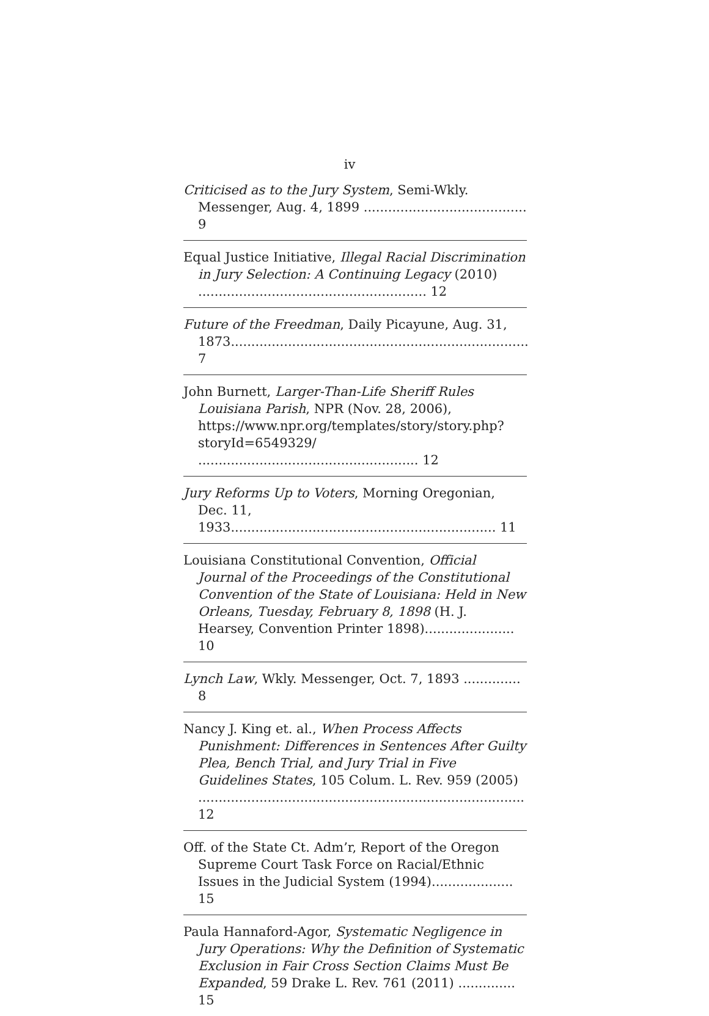iv
Criticised as to the Jury System, Semi-Wkly. Messenger, Aug. 4, 1899 ........................................ 9
Equal Justice Initiative, Illegal Racial Discrimination in Jury Selection: A Continuing Legacy (2010) ........................................................ 12
Future of the Freedman, Daily Picayune, Aug. 31, 1873......................................................................... 7
John Burnett, Larger-Than-Life Sheriff Rules Louisiana Parish, NPR (Nov. 28, 2006), https://www.npr.org/templates/story/story.php?storyId=6549329/ ...................................................... 12
Jury Reforms Up to Voters, Morning Oregonian, Dec. 11, 1933................................................................. 11
Louisiana Constitutional Convention, Official Journal of the Proceedings of the Constitutional Convention of the State of Louisiana: Held in New Orleans, Tuesday, February 8, 1898 (H. J. Hearsey, Convention Printer 1898)...................... 10
Lynch Law, Wkly. Messenger, Oct. 7, 1893 .............. 8
Nancy J. King et. al., When Process Affects Punishment: Differences in Sentences After Guilty Plea, Bench Trial, and Jury Trial in Five Guidelines States, 105 Colum. L. Rev. 959 (2005) ................................................................................ 12
Off. of the State Ct. Adm’r, Report of the Oregon Supreme Court Task Force on Racial/Ethnic Issues in the Judicial System (1994).................... 15
Paula Hannaford-Agor, Systematic Negligence in Jury Operations: Why the Definition of Systematic Exclusion in Fair Cross Section Claims Must Be Expanded, 59 Drake L. Rev. 761 (2011) .............. 15